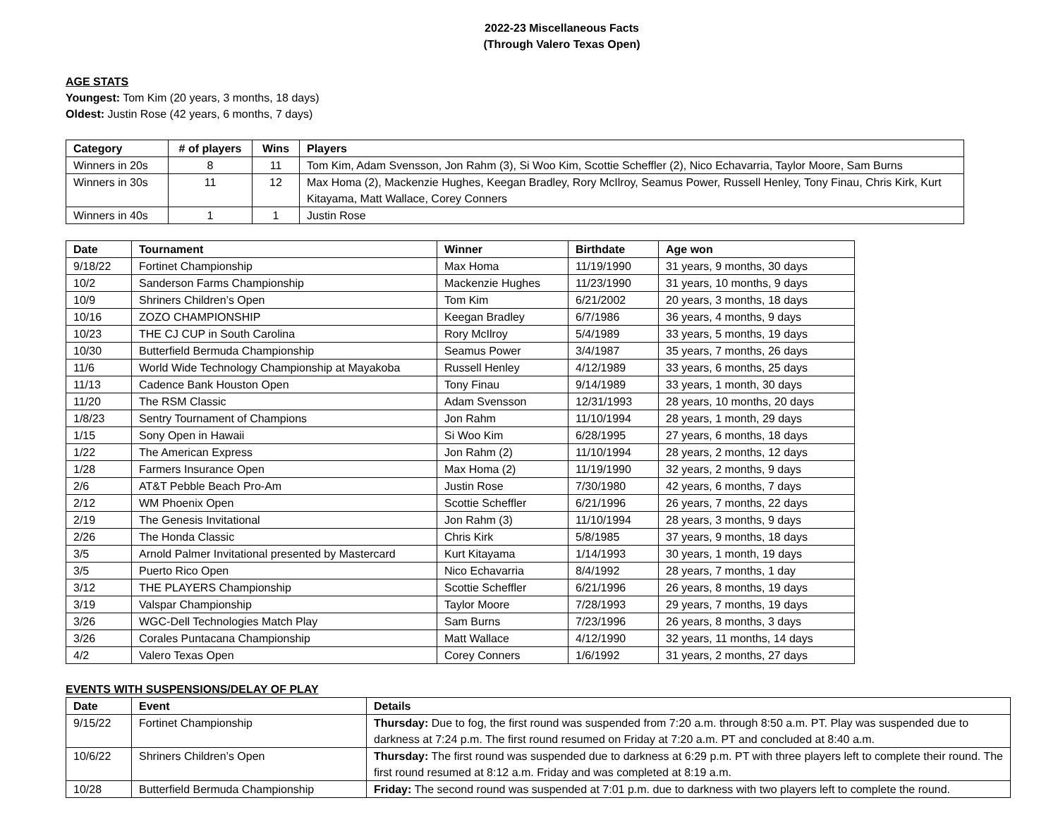2022-23 Miscellaneous Facts
(Through Valero Texas Open)
AGE STATS
Youngest: Tom Kim (20 years, 3 months, 18 days)
Oldest: Justin Rose (42 years, 6 months, 7 days)
| Category | # of players | Wins | Players |
| --- | --- | --- | --- |
| Winners in 20s | 8 | 11 | Tom Kim, Adam Svensson, Jon Rahm (3), Si Woo Kim, Scottie Scheffler (2), Nico Echavarria, Taylor Moore, Sam Burns |
| Winners in 30s | 11 | 12 | Max Homa (2), Mackenzie Hughes, Keegan Bradley, Rory McIlroy, Seamus Power, Russell Henley, Tony Finau, Chris Kirk, Kurt Kitayama, Matt Wallace, Corey Conners |
| Winners in 40s | 1 | 1 | Justin Rose |
| Date | Tournament | Winner | Birthdate | Age won |
| --- | --- | --- | --- | --- |
| 9/18/22 | Fortinet Championship | Max Homa | 11/19/1990 | 31 years, 9 months, 30 days |
| 10/2 | Sanderson Farms Championship | Mackenzie Hughes | 11/23/1990 | 31 years, 10 months, 9 days |
| 10/9 | Shriners Children’s Open | Tom Kim | 6/21/2002 | 20 years, 3 months, 18 days |
| 10/16 | ZOZO CHAMPIONSHIP | Keegan Bradley | 6/7/1986 | 36 years, 4 months, 9 days |
| 10/23 | THE CJ CUP in South Carolina | Rory McIlroy | 5/4/1989 | 33 years, 5 months, 19 days |
| 10/30 | Butterfield Bermuda Championship | Seamus Power | 3/4/1987 | 35 years, 7 months, 26 days |
| 11/6 | World Wide Technology Championship at Mayakoba | Russell Henley | 4/12/1989 | 33 years, 6 months, 25 days |
| 11/13 | Cadence Bank Houston Open | Tony Finau | 9/14/1989 | 33 years, 1 month, 30 days |
| 11/20 | The RSM Classic | Adam Svensson | 12/31/1993 | 28 years, 10 months, 20 days |
| 1/8/23 | Sentry Tournament of Champions | Jon Rahm | 11/10/1994 | 28 years, 1 month, 29 days |
| 1/15 | Sony Open in Hawaii | Si Woo Kim | 6/28/1995 | 27 years, 6 months, 18 days |
| 1/22 | The American Express | Jon Rahm (2) | 11/10/1994 | 28 years, 2 months, 12 days |
| 1/28 | Farmers Insurance Open | Max Homa (2) | 11/19/1990 | 32 years, 2 months, 9 days |
| 2/6 | AT&T Pebble Beach Pro-Am | Justin Rose | 7/30/1980 | 42 years, 6 months, 7 days |
| 2/12 | WM Phoenix Open | Scottie Scheffler | 6/21/1996 | 26 years, 7 months, 22 days |
| 2/19 | The Genesis Invitational | Jon Rahm (3) | 11/10/1994 | 28 years, 3 months, 9 days |
| 2/26 | The Honda Classic | Chris Kirk | 5/8/1985 | 37 years, 9 months, 18 days |
| 3/5 | Arnold Palmer Invitational presented by Mastercard | Kurt Kitayama | 1/14/1993 | 30 years, 1 month, 19 days |
| 3/5 | Puerto Rico Open | Nico Echavarria | 8/4/1992 | 28 years, 7 months, 1 day |
| 3/12 | THE PLAYERS Championship | Scottie Scheffler | 6/21/1996 | 26 years, 8 months, 19 days |
| 3/19 | Valspar Championship | Taylor Moore | 7/28/1993 | 29 years, 7 months, 19 days |
| 3/26 | WGC-Dell Technologies Match Play | Sam Burns | 7/23/1996 | 26 years, 8 months, 3 days |
| 3/26 | Corales Puntacana Championship | Matt Wallace | 4/12/1990 | 32 years, 11 months, 14 days |
| 4/2 | Valero Texas Open | Corey Conners | 1/6/1992 | 31 years, 2 months, 27 days |
EVENTS WITH SUSPENSIONS/DELAY OF PLAY
| Date | Event | Details |
| --- | --- | --- |
| 9/15/22 | Fortinet Championship | Thursday: Due to fog, the first round was suspended from 7:20 a.m. through 8:50 a.m. PT. Play was suspended due to darkness at 7:24 p.m. The first round resumed on Friday at 7:20 a.m. PT and concluded at 8:40 a.m. |
| 10/6/22 | Shriners Children’s Open | Thursday: The first round was suspended due to darkness at 6:29 p.m. PT with three players left to complete their round. The first round resumed at 8:12 a.m. Friday and was completed at 8:19 a.m. |
| 10/28 | Butterfield Bermuda Championship | Friday: The second round was suspended at 7:01 p.m. due to darkness with two players left to complete the round. |